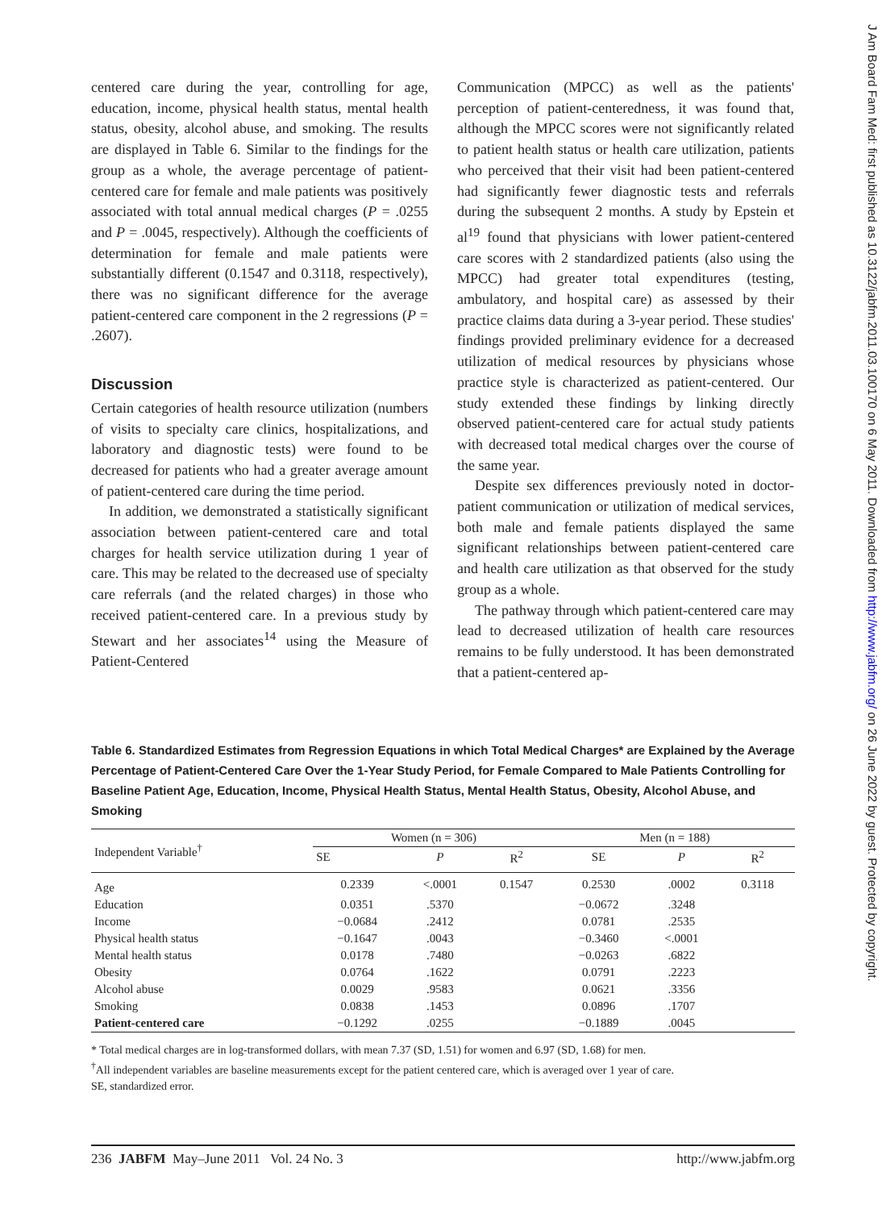J Am Board Fam Med: first published as 10.3122/jabfm.2011.03.100170 on 6 May 2011. Downloaded from http://www.jabfm.org/ on 26 June 2022 by guest. Protected by copyright.
centered care during the year, controlling for age, education, income, physical health status, mental health status, obesity, alcohol abuse, and smoking. The results are displayed in Table 6. Similar to the findings for the group as a whole, the average percentage of patient-centered care for female and male patients was positively associated with total annual medical charges (P = .0255 and P = .0045, respectively). Although the coefficients of determination for female and male patients were substantially different (0.1547 and 0.3118, respectively), there was no significant difference for the average patient-centered care component in the 2 regressions (P = .2607).
Discussion
Certain categories of health resource utilization (numbers of visits to specialty care clinics, hospitalizations, and laboratory and diagnostic tests) were found to be decreased for patients who had a greater average amount of patient-centered care during the time period.
In addition, we demonstrated a statistically significant association between patient-centered care and total charges for health service utilization during 1 year of care. This may be related to the decreased use of specialty care referrals (and the related charges) in those who received patient-centered care. In a previous study by Stewart and her associates<sup>14</sup> using the Measure of Patient-Centered
Communication (MPCC) as well as the patients' perception of patient-centeredness, it was found that, although the MPCC scores were not significantly related to patient health status or health care utilization, patients who perceived that their visit had been patient-centered had significantly fewer diagnostic tests and referrals during the subsequent 2 months. A study by Epstein et al<sup>19</sup> found that physicians with lower patient-centered care scores with 2 standardized patients (also using the MPCC) had greater total expenditures (testing, ambulatory, and hospital care) as assessed by their practice claims data during a 3-year period. These studies' findings provided preliminary evidence for a decreased utilization of medical resources by physicians whose practice style is characterized as patient-centered. Our study extended these findings by linking directly observed patient-centered care for actual study patients with decreased total medical charges over the course of the same year.
Despite sex differences previously noted in doctor-patient communication or utilization of medical services, both male and female patients displayed the same significant relationships between patient-centered care and health care utilization as that observed for the study group as a whole.
The pathway through which patient-centered care may lead to decreased utilization of health care resources remains to be fully understood. It has been demonstrated that a patient-centered ap-
Table 6. Standardized Estimates from Regression Equations in which Total Medical Charges* are Explained by the Average Percentage of Patient-Centered Care Over the 1-Year Study Period, for Female Compared to Male Patients Controlling for Baseline Patient Age, Education, Income, Physical Health Status, Mental Health Status, Obesity, Alcohol Abuse, and Smoking
| Independent Variable<sup>†</sup> | Women (n = 306) | | | Men (n = 188) | | |
| --- | --- | --- | --- | --- | --- | --- |
| | SE | P | R<sup>2</sup> | SE | P | R<sup>2</sup> |
| Age | 0.2339 | <.0001 | 0.1547 | 0.2530 | .0002 | 0.3118 |
| Education | 0.0351 | .5370 | | −0.0672 | .3248 | |
| Income | −0.0684 | .2412 | | 0.0781 | .2535 | |
| Physical health status | −0.1647 | .0043 | | −0.3460 | <.0001 | |
| Mental health status | 0.0178 | .7480 | | −0.0263 | .6822 | |
| Obesity | 0.0764 | .1622 | | 0.0791 | .2223 | |
| Alcohol abuse | 0.0029 | .9583 | | 0.0621 | .3356 | |
| Smoking | 0.0838 | .1453 | | 0.0896 | .1707 | |
| Patient-centered care | −0.1292 | .0255 | | −0.1889 | .0045 | |
* Total medical charges are in log-transformed dollars, with mean 7.37 (SD, 1.51) for women and 6.97 (SD, 1.68) for men.
<sup>†</sup> All independent variables are baseline measurements except for the patient centered care, which is averaged over 1 year of care.
SE, standardized error.
236 JABFM May–June 2011 Vol. 24 No. 3 http://www.jabfm.org